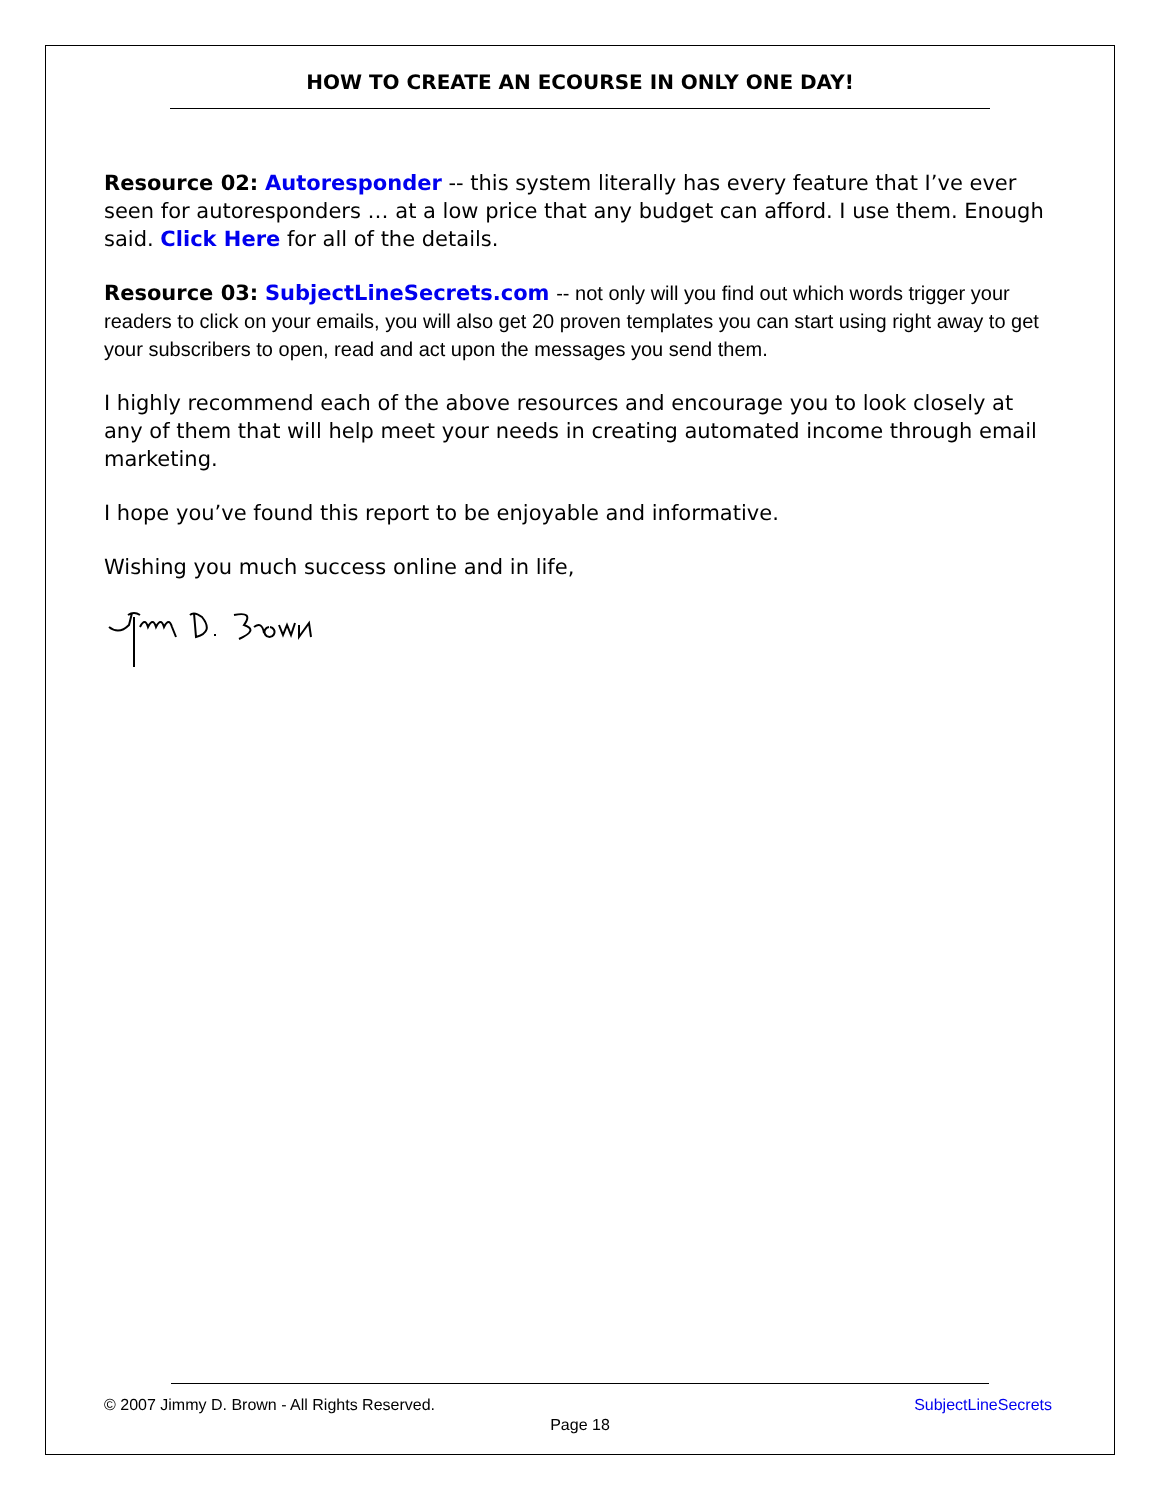HOW TO CREATE AN ECOURSE IN ONLY ONE DAY!
Resource 02: Autoresponder -- this system literally has every feature that I’ve ever seen for autoresponders … at a low price that any budget can afford. I use them. Enough said. Click Here for all of the details.
Resource 03: SubjectLineSecrets.com -- not only will you find out which words trigger your readers to click on your emails, you will also get 20 proven templates you can start using right away to get your subscribers to open, read and act upon the messages you send them.
I highly recommend each of the above resources and encourage you to look closely at any of them that will help meet your needs in creating automated income through email marketing.
I hope you’ve found this report to be enjoyable and informative.
Wishing you much success online and in life,
© 2007 Jimmy D. Brown - All Rights Reserved. SubjectLineSecrets
Page 18